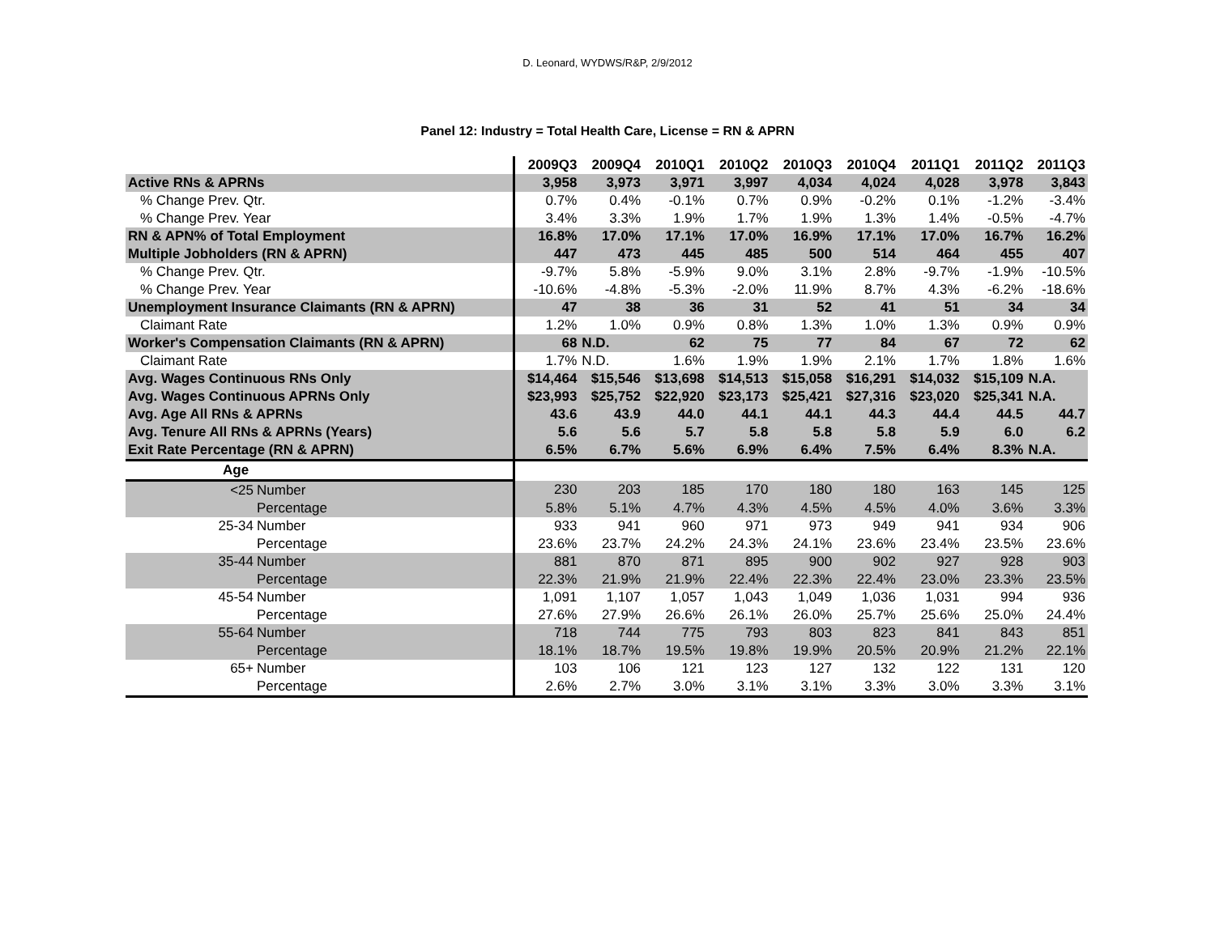D. Leonard, WYDWS/R&P, 2/9/2012
Panel 12: Industry = Total Health Care, License = RN & APRN
| | 2009Q3 | 2009Q4 | 2010Q1 | 2010Q2 | 2010Q3 | 2010Q4 | 2011Q1 | 2011Q2 | 2011Q3 |
| --- | --- | --- | --- | --- | --- | --- | --- | --- | --- |
| Active RNs & APRNs | 3,958 | 3,973 | 3,971 | 3,997 | 4,034 | 4,024 | 4,028 | 3,978 | 3,843 |
| % Change Prev. Qtr. | 0.7% | 0.4% | -0.1% | 0.7% | 0.9% | -0.2% | 0.1% | -1.2% | -3.4% |
| % Change Prev. Year | 3.4% | 3.3% | 1.9% | 1.7% | 1.9% | 1.3% | 1.4% | -0.5% | -4.7% |
| RN & APN% of Total Employment | 16.8% | 17.0% | 17.1% | 17.0% | 16.9% | 17.1% | 17.0% | 16.7% | 16.2% |
| Multiple Jobholders (RN & APRN) | 447 | 473 | 445 | 485 | 500 | 514 | 464 | 455 | 407 |
| % Change Prev. Qtr. | -9.7% | 5.8% | -5.9% | 9.0% | 3.1% | 2.8% | -9.7% | -1.9% | -10.5% |
| % Change Prev. Year | -10.6% | -4.8% | -5.3% | -2.0% | 11.9% | 8.7% | 4.3% | -6.2% | -18.6% |
| Unemployment Insurance Claimants (RN & APRN) | 47 | 38 | 36 | 31 | 52 | 41 | 51 | 34 | 34 |
| Claimant Rate | 1.2% | 1.0% | 0.9% | 0.8% | 1.3% | 1.0% | 1.3% | 0.9% | 0.9% |
| Worker's Compensation Claimants (RN & APRN) | 68 | N.D. | 62 | 75 | 77 | 84 | 67 | 72 | 62 |
| Claimant Rate | 1.7% | N.D. | 1.6% | 1.9% | 1.9% | 2.1% | 1.7% | 1.8% | 1.6% |
| Avg. Wages Continuous RNs Only | $14,464 | $15,546 | $13,698 | $14,513 | $15,058 | $16,291 | $14,032 | $15,109 | N.A. |
| Avg. Wages Continuous APRNs Only | $23,993 | $25,752 | $22,920 | $23,173 | $25,421 | $27,316 | $23,020 | $25,341 | N.A. |
| Avg. Age All RNs & APRNs | 43.6 | 43.9 | 44.0 | 44.1 | 44.1 | 44.3 | 44.4 | 44.5 | 44.7 |
| Avg. Tenure All RNs & APRNs (Years) | 5.6 | 5.6 | 5.7 | 5.8 | 5.8 | 5.8 | 5.9 | 6.0 | 6.2 |
| Exit Rate Percentage (RN & APRN) | 6.5% | 6.7% | 5.6% | 6.9% | 6.4% | 7.5% | 6.4% | 8.3% | N.A. |
| Age | | | | | | | | | |
| <25 Number | 230 | 203 | 185 | 170 | 180 | 180 | 163 | 145 | 125 |
| Percentage | 5.8% | 5.1% | 4.7% | 4.3% | 4.5% | 4.5% | 4.0% | 3.6% | 3.3% |
| 25-34 Number | 933 | 941 | 960 | 971 | 973 | 949 | 941 | 934 | 906 |
| Percentage | 23.6% | 23.7% | 24.2% | 24.3% | 24.1% | 23.6% | 23.4% | 23.5% | 23.6% |
| 35-44 Number | 881 | 870 | 871 | 895 | 900 | 902 | 927 | 928 | 903 |
| Percentage | 22.3% | 21.9% | 21.9% | 22.4% | 22.3% | 22.4% | 23.0% | 23.3% | 23.5% |
| 45-54 Number | 1,091 | 1,107 | 1,057 | 1,043 | 1,049 | 1,036 | 1,031 | 994 | 936 |
| Percentage | 27.6% | 27.9% | 26.6% | 26.1% | 26.0% | 25.7% | 25.6% | 25.0% | 24.4% |
| 55-64 Number | 718 | 744 | 775 | 793 | 803 | 823 | 841 | 843 | 851 |
| Percentage | 18.1% | 18.7% | 19.5% | 19.8% | 19.9% | 20.5% | 20.9% | 21.2% | 22.1% |
| 65+ Number | 103 | 106 | 121 | 123 | 127 | 132 | 122 | 131 | 120 |
| Percentage | 2.6% | 2.7% | 3.0% | 3.1% | 3.1% | 3.3% | 3.0% | 3.3% | 3.1% |